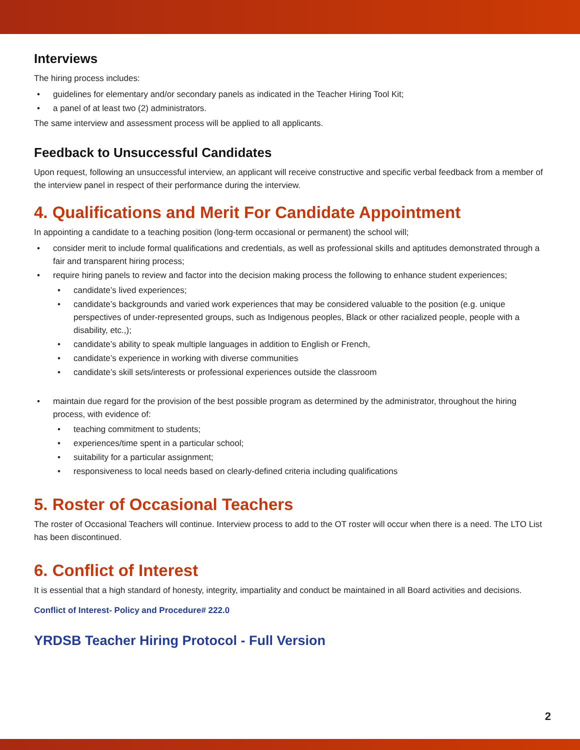Interviews
The hiring process includes:
• guidelines for elementary and/or secondary panels as indicated in the Teacher Hiring Tool Kit;
• a panel of at least two (2) administrators.
The same interview and assessment process will be applied to all applicants.
Feedback to Unsuccessful Candidates
Upon request, following an unsuccessful interview, an applicant will receive constructive and specific verbal feedback from a member of the interview panel in respect of their performance during the interview.
4. Qualifications and Merit For Candidate Appointment
In appointing a candidate to a teaching position (long-term occasional or permanent) the school will;
• consider merit to include formal qualifications and credentials, as well as professional skills and aptitudes demonstrated through a fair and transparent hiring process;
• require hiring panels to review and factor into the decision making process the following to enhance student experiences;
• candidate’s lived experiences;
• candidate’s backgrounds and varied work experiences that may be considered valuable to the position (e.g. unique perspectives of under-represented groups, such as Indigenous peoples, Black or other racialized people, people with a disability, etc.,);
• candidate’s ability to speak multiple languages in addition to English or French,
• candidate’s experience in working with diverse communities
• candidate’s skill sets/interests or professional experiences outside the classroom
• maintain due regard for the provision of the best possible program as determined by the administrator, throughout the hiring process, with evidence of:
• teaching commitment to students;
• experiences/time spent in a particular school;
• suitability for a particular assignment;
• responsiveness to local needs based on clearly-defined criteria including qualifications
5. Roster of Occasional Teachers
The roster of Occasional Teachers will continue. Interview process to add to the OT roster will occur when there is a need. The LTO List has been discontinued.
6. Conflict of Interest
It is essential that a high standard of honesty, integrity, impartiality and conduct be maintained in all Board activities and decisions.
Conflict of Interest- Policy and Procedure# 222.0
YRDSB Teacher Hiring Protocol - Full Version
2